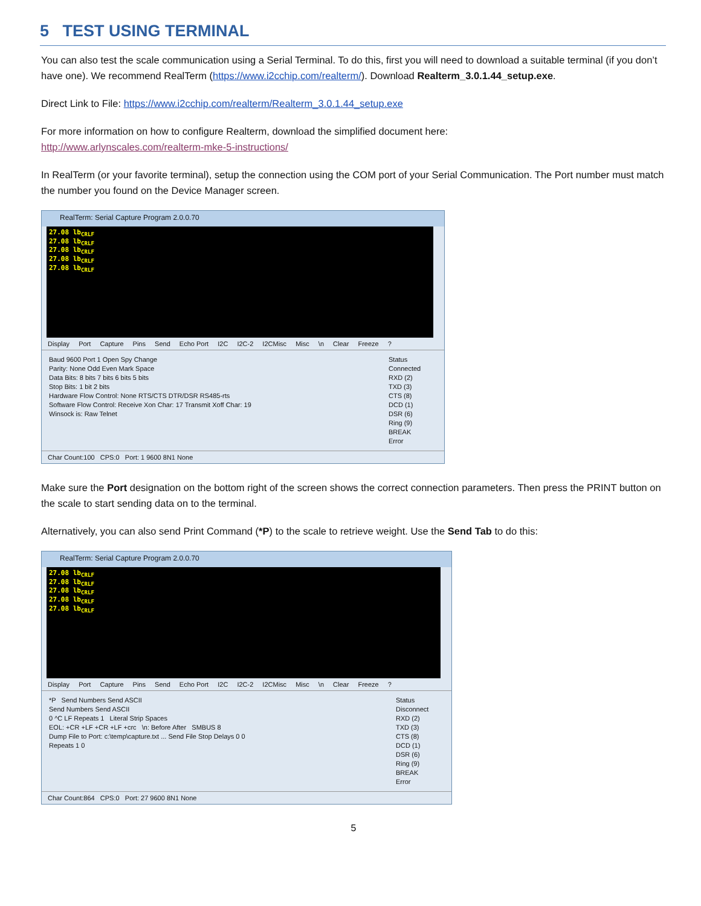5 TEST USING TERMINAL
You can also test the scale communication using a Serial Terminal. To do this, first you will need to download a suitable terminal (if you don’t have one). We recommend RealTerm (https://www.i2cchip.com/realterm/). Download Realterm_3.0.1.44_setup.exe.
Direct Link to File: https://www.i2cchip.com/realterm/Realterm_3.0.1.44_setup.exe
For more information on how to configure Realterm, download the simplified document here:
http://www.arlynscales.com/realterm-mke-5-instructions/
In RealTerm (or your favorite terminal), setup the connection using the COM port of your Serial Communication. The Port number must match the number you found on the Device Manager screen.
RealTerm: Serial Capture Program 2.0.0.70
27.08 lb<sub>CRLF</sub>
27.08 lb<sub>CRLF</sub>
27.08 lb<sub>CRLF</sub>
27.08 lb<sub>CRLF</sub>
27.08 lb<sub>CRLF</sub>
Display Port Capture Pins Send Echo Port I2C I2C-2 I2CMisc Misc \n Clear Freeze ?
Baud 9600 Port 1 Open Spy Change
Parity: None Odd Even Mark Space
Data Bits: 8 bits 7 bits 6 bits 5 bits
Stop Bits: 1 bit 2 bits
Hardware Flow Control: None RTS/CTS DTR/DSR RS485-rts
Software Flow Control: Receive Xon Char: 17 Transmit Xoff Char: 19
Winsock is: Raw Telnet
Status
Connected
RXD (2)
TXD (3)
CTS (8)
DCD (1)
DSR (6)
Ring (9)
BREAK
Error
Char Count:100 CPS:0 Port: 1 9600 8N1 None
Make sure the Port designation on the bottom right of the screen shows the correct connection parameters. Then press the PRINT button on the scale to start sending data on to the terminal.
Alternatively, you can also send Print Command (*P) to the scale to retrieve weight. Use the Send Tab to do this:
RealTerm: Serial Capture Program 2.0.0.70
27.08 lb<sub>CRLF</sub>
27.08 lb<sub>CRLF</sub>
27.08 lb<sub>CRLF</sub>
27.08 lb<sub>CRLF</sub>
27.08 lb<sub>CRLF</sub>
Display Port Capture Pins Send Echo Port I2C I2C-2 I2CMisc Misc \n Clear Freeze ?
*P Send Numbers Send ASCII
Send Numbers Send ASCII
0 ^C LF Repeats 1 Literal Strip Spaces
EOL: +CR +LF +CR +LF +crc \n: Before After SMBUS 8
Dump File to Port: c:\temp\capture.txt ... Send File Stop Delays 0 0
Repeats 1 0
Status
Disconnect
RXD (2)
TXD (3)
CTS (8)
DCD (1)
DSR (6)
Ring (9)
BREAK
Error
Char Count:864 CPS:0 Port: 27 9600 8N1 None
5